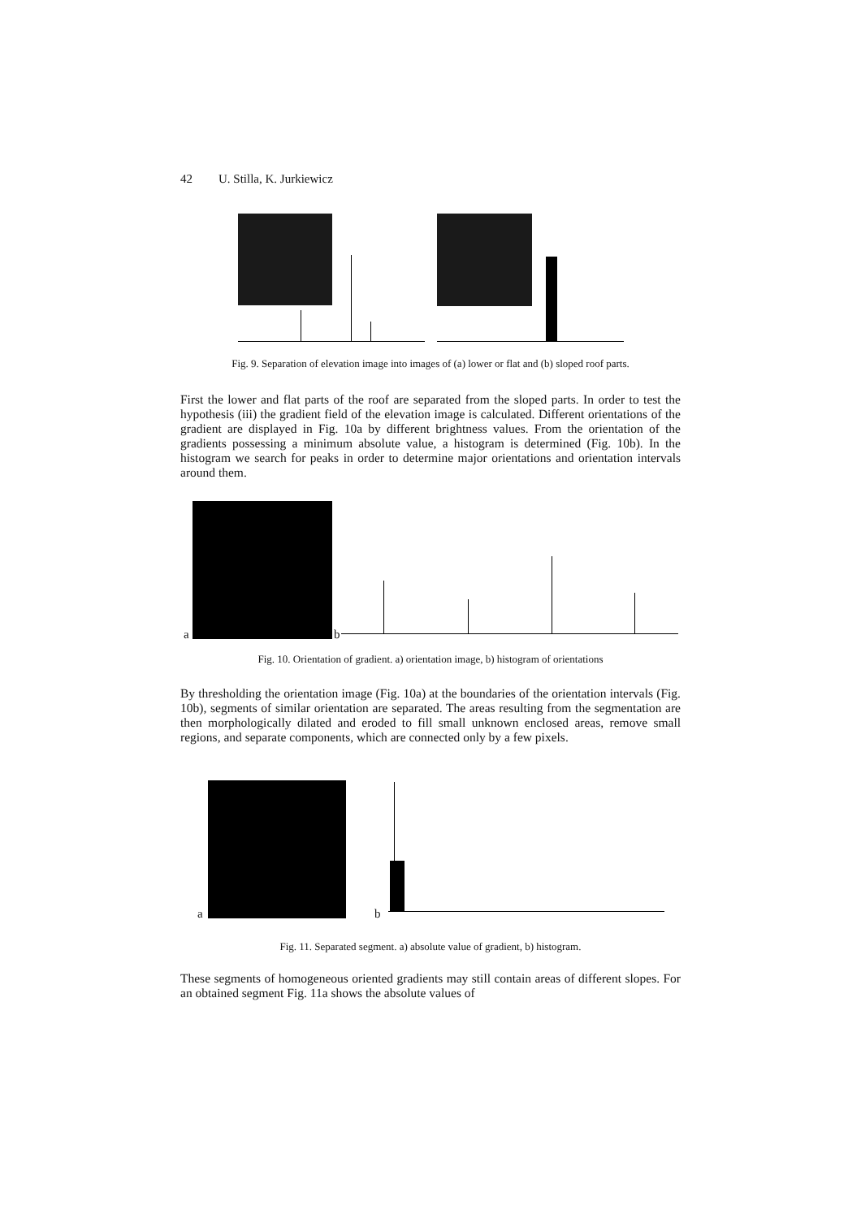42 U. Stilla, K. Jurkiewicz
Fig. 9. Separation of elevation image into images of (a) lower or flat and (b) sloped roof parts.
First the lower and flat parts of the roof are separated from the sloped parts. In order to test the hypothesis (iii) the gradient field of the elevation image is calculated. Different orientations of the gradient are displayed in Fig. 10a by different brightness values. From the orientation of the gradients possessing a minimum absolute value, a histogram is determined (Fig. 10b). In the histogram we search for peaks in order to determine major orientations and orientation intervals around them.
a b
Fig. 10. Orientation of gradient. a) orientation image, b) histogram of orientations
By thresholding the orientation image (Fig. 10a) at the boundaries of the orientation intervals (Fig. 10b), segments of similar orientation are separated. The areas resulting from the segmentation are then morphologically dilated and eroded to fill small unknown enclosed areas, remove small regions, and separate components, which are connected only by a few pixels.
a b
Fig. 11. Separated segment. a) absolute value of gradient, b) histogram.
These segments of homogeneous oriented gradients may still contain areas of different slopes. For an obtained segment Fig. 11a shows the absolute values of